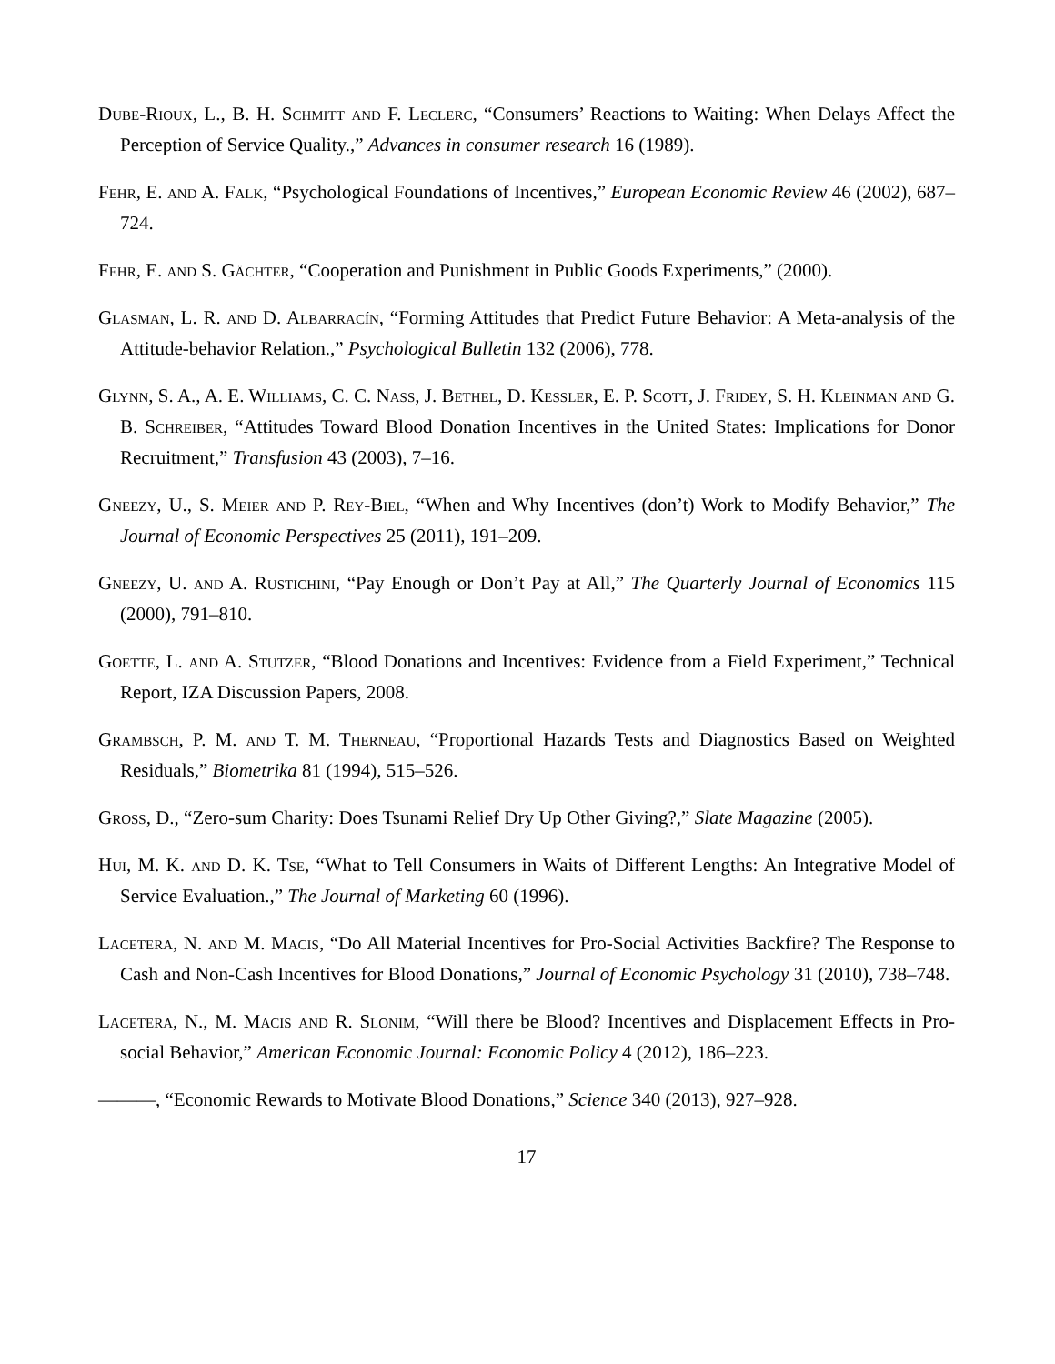Dube-Rioux, L., B. H. Schmitt and F. Leclerc, “Consumers’ Reactions to Waiting: When Delays Affect the Perception of Service Quality.,” Advances in consumer research 16 (1989).
Fehr, E. and A. Falk, “Psychological Foundations of Incentives,” European Economic Review 46 (2002), 687–724.
Fehr, E. and S. Gächter, “Cooperation and Punishment in Public Goods Experiments,” (2000).
Glasman, L. R. and D. Albarracín, “Forming Attitudes that Predict Future Behavior: A Meta-analysis of the Attitude-behavior Relation.,” Psychological Bulletin 132 (2006), 778.
Glynn, S. A., A. E. Williams, C. C. Nass, J. Bethel, D. Kessler, E. P. Scott, J. Fridey, S. H. Kleinman and G. B. Schreiber, “Attitudes Toward Blood Donation Incentives in the United States: Implications for Donor Recruitment,” Transfusion 43 (2003), 7–16.
Gneezy, U., S. Meier and P. Rey-Biel, “When and Why Incentives (don’t) Work to Modify Behavior,” The Journal of Economic Perspectives 25 (2011), 191–209.
Gneezy, U. and A. Rustichini, “Pay Enough or Don’t Pay at All,” The Quarterly Journal of Economics 115 (2000), 791–810.
Goette, L. and A. Stutzer, “Blood Donations and Incentives: Evidence from a Field Experiment,” Technical Report, IZA Discussion Papers, 2008.
Grambsch, P. M. and T. M. Therneau, “Proportional Hazards Tests and Diagnostics Based on Weighted Residuals,” Biometrika 81 (1994), 515–526.
Gross, D., “Zero-sum Charity: Does Tsunami Relief Dry Up Other Giving?,” Slate Magazine (2005).
Hui, M. K. and D. K. Tse, “What to Tell Consumers in Waits of Different Lengths: An Integrative Model of Service Evaluation.,” The Journal of Marketing 60 (1996).
Lacetera, N. and M. Macis, “Do All Material Incentives for Pro-Social Activities Backfire? The Response to Cash and Non-Cash Incentives for Blood Donations,” Journal of Economic Psychology 31 (2010), 738–748.
Lacetera, N., M. Macis and R. Slonim, “Will there be Blood? Incentives and Displacement Effects in Pro-social Behavior,” American Economic Journal: Economic Policy 4 (2012), 186–223.
———, “Economic Rewards to Motivate Blood Donations,” Science 340 (2013), 927–928.
17